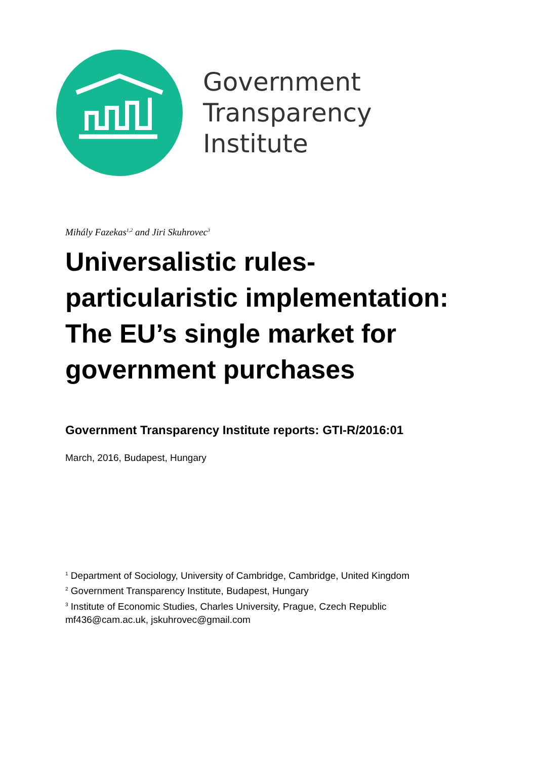Government
Transparency
Institute
Mihály Fazekas<sup>1,2</sup> and Jiri Skuhrovec<sup>3</sup>
Universalistic rules-particularistic implementation: The EU’s single market for government purchases
Government Transparency Institute reports: GTI-R/2016:01
March, 2016, Budapest, Hungary
<sup>1</sup> Department of Sociology, University of Cambridge, Cambridge, United Kingdom
<sup>2</sup> Government Transparency Institute, Budapest, Hungary
<sup>3</sup> Institute of Economic Studies, Charles University, Prague, Czech Republic
mf436@cam.ac.uk, jskuhrovec@gmail.com